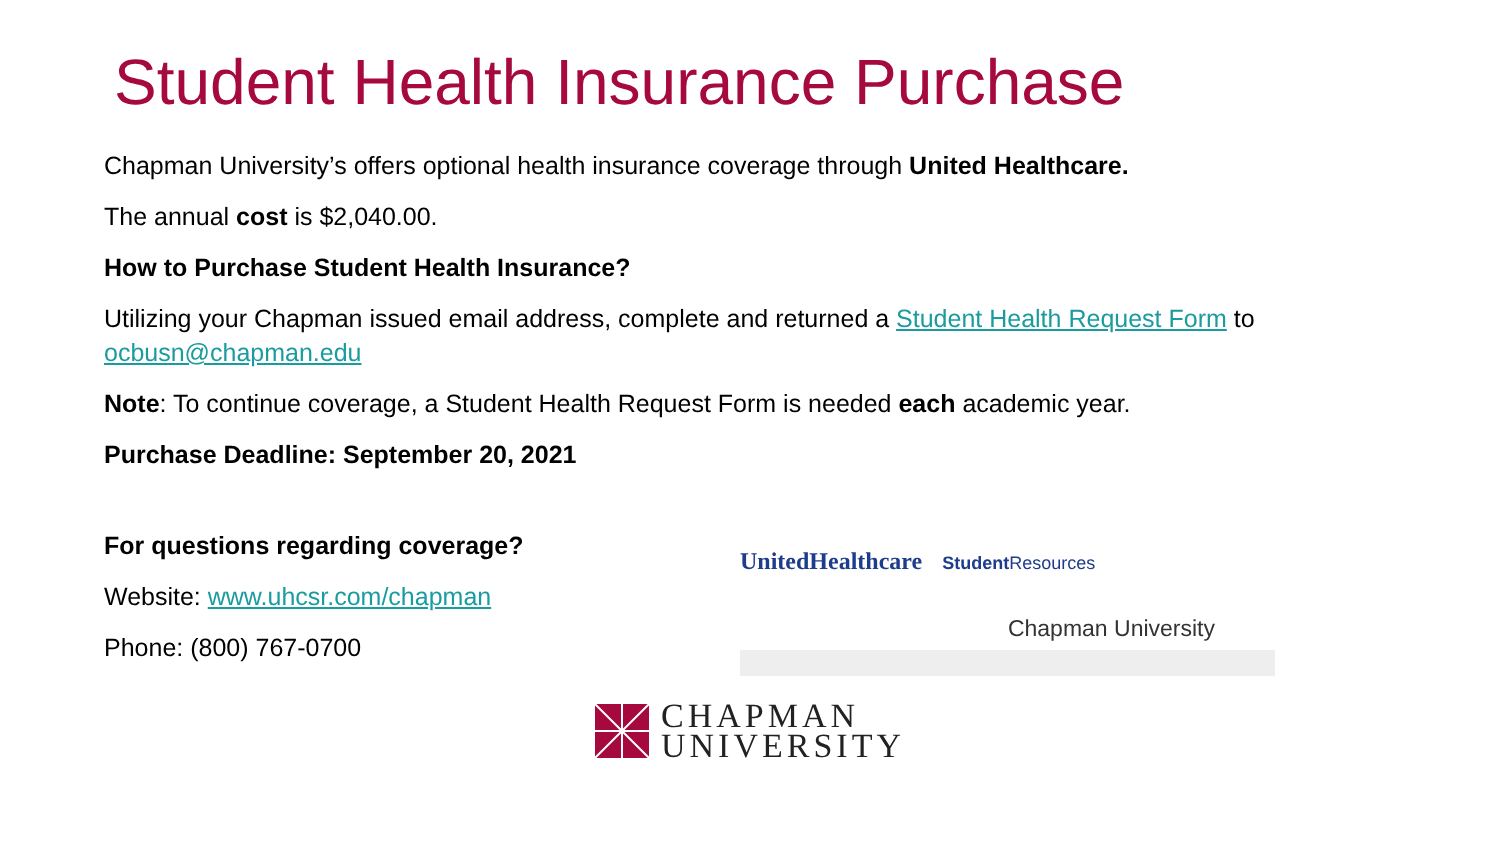Student Health Insurance Purchase
Chapman University’s offers optional health insurance coverage through United Healthcare.
The annual cost is $2,040.00.
How to Purchase Student Health Insurance?
Utilizing your Chapman issued email address, complete and returned a Student Health Request Form to ocbusn@chapman.edu
Note: To continue coverage, a Student Health Request Form is needed each academic year.
Purchase Deadline: September 20, 2021
For questions regarding coverage?
Website: www.uhcsr.com/chapman
Phone: (800) 767-0700
UnitedHealthcare Student Resources
Chapman University
CHAPMAN
UNIVERSITY